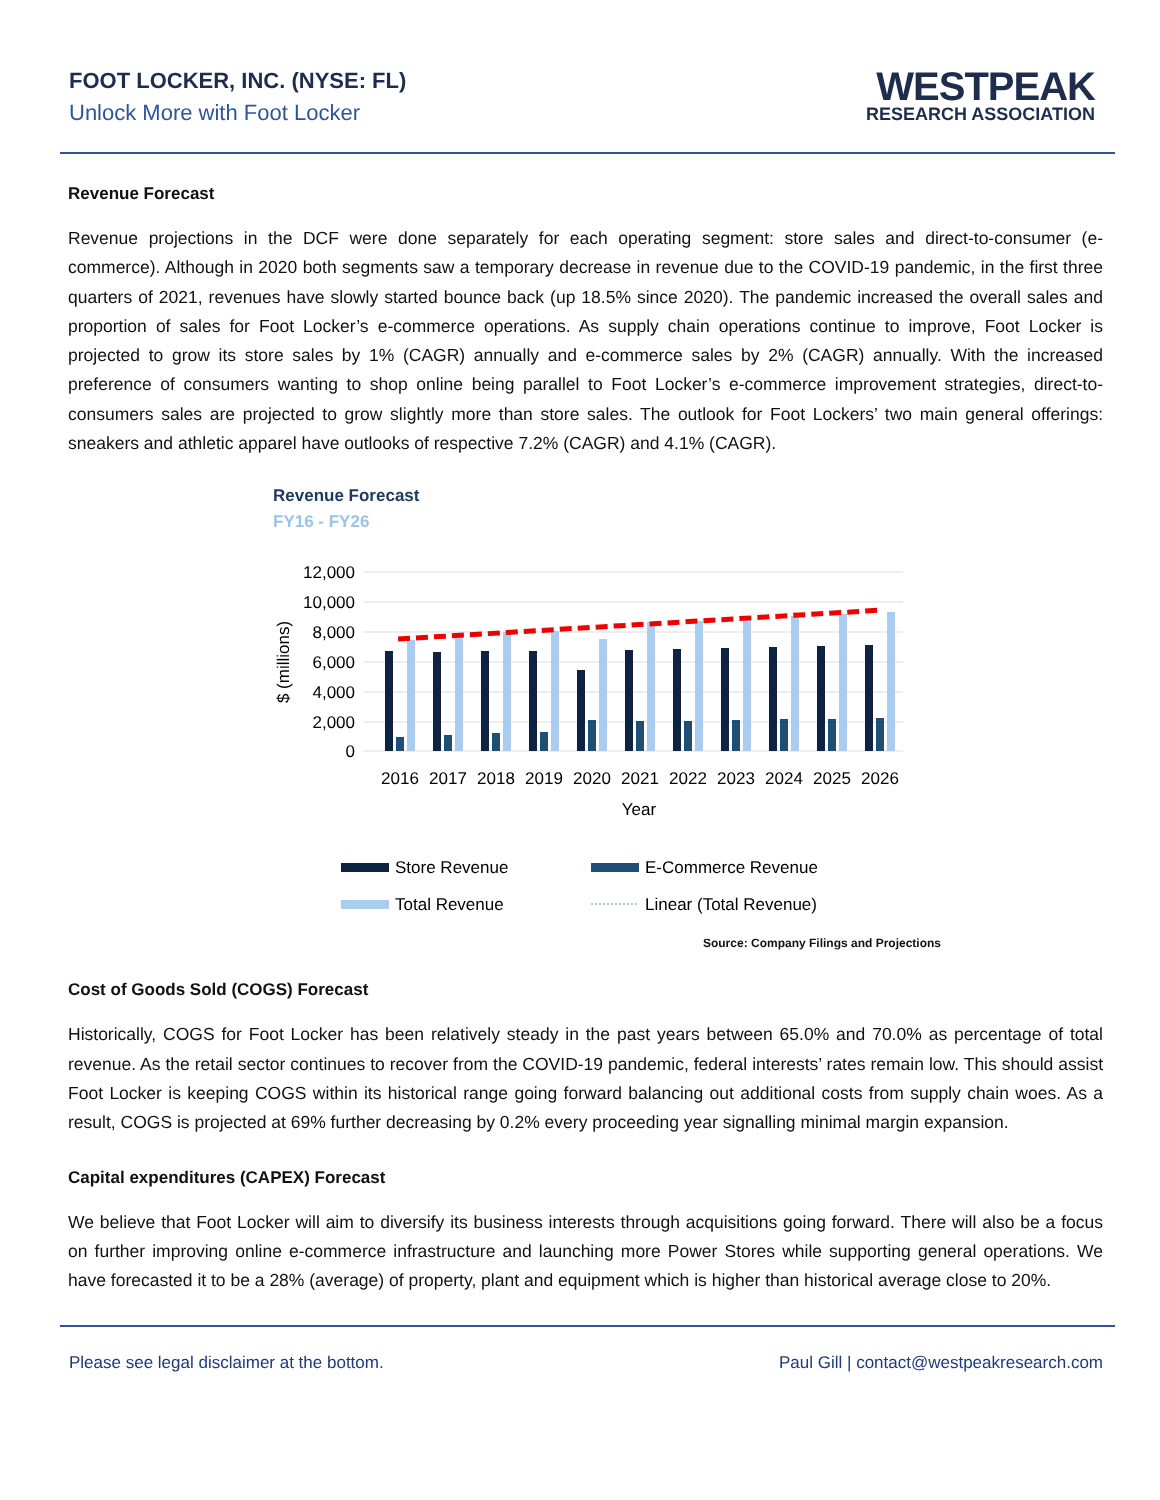FOOT LOCKER, INC. (NYSE: FL)
Unlock More with Foot Locker
WESTPEAK
RESEARCH ASSOCIATION
Revenue Forecast
Revenue projections in the DCF were done separately for each operating segment: store sales and direct-to-consumer (e-commerce). Although in 2020 both segments saw a temporary decrease in revenue due to the COVID-19 pandemic, in the first three quarters of 2021, revenues have slowly started bounce back (up 18.5% since 2020). The pandemic increased the overall sales and proportion of sales for Foot Locker’s e-commerce operations. As supply chain operations continue to improve, Foot Locker is projected to grow its store sales by 1% (CAGR) annually and e-commerce sales by 2% (CAGR) annually. With the increased preference of consumers wanting to shop online being parallel to Foot Locker’s e-commerce improvement strategies, direct-to-consumers sales are projected to grow slightly more than store sales. The outlook for Foot Lockers’ two main general offerings: sneakers and athletic apparel have outlooks of respective 7.2% (CAGR) and 4.1% (CAGR).
Revenue Forecast
FY16 - FY26
12,000
10,000
8,000
6,000
4,000
2,000
0
$ (millions)
2016
2017
2018
2019
2020
2021
2022
2023
2024
2025
2026
Year
Store Revenue
E-Commerce Revenue
Total Revenue
Linear (Total Revenue)
Source: Company Filings and Projections
Cost of Goods Sold (COGS) Forecast
Historically, COGS for Foot Locker has been relatively steady in the past years between 65.0% and 70.0% as percentage of total revenue. As the retail sector continues to recover from the COVID-19 pandemic, federal interests’ rates remain low. This should assist Foot Locker is keeping COGS within its historical range going forward balancing out additional costs from supply chain woes. As a result, COGS is projected at 69% further decreasing by 0.2% every proceeding year signalling minimal margin expansion.
Capital expenditures (CAPEX) Forecast
We believe that Foot Locker will aim to diversify its business interests through acquisitions going forward. There will also be a focus on further improving online e-commerce infrastructure and launching more Power Stores while supporting general operations. We have forecasted it to be a 28% (average) of property, plant and equipment which is higher than historical average close to 20%.
Please see legal disclaimer at the bottom. Paul Gill | contact@westpeakresearch.com